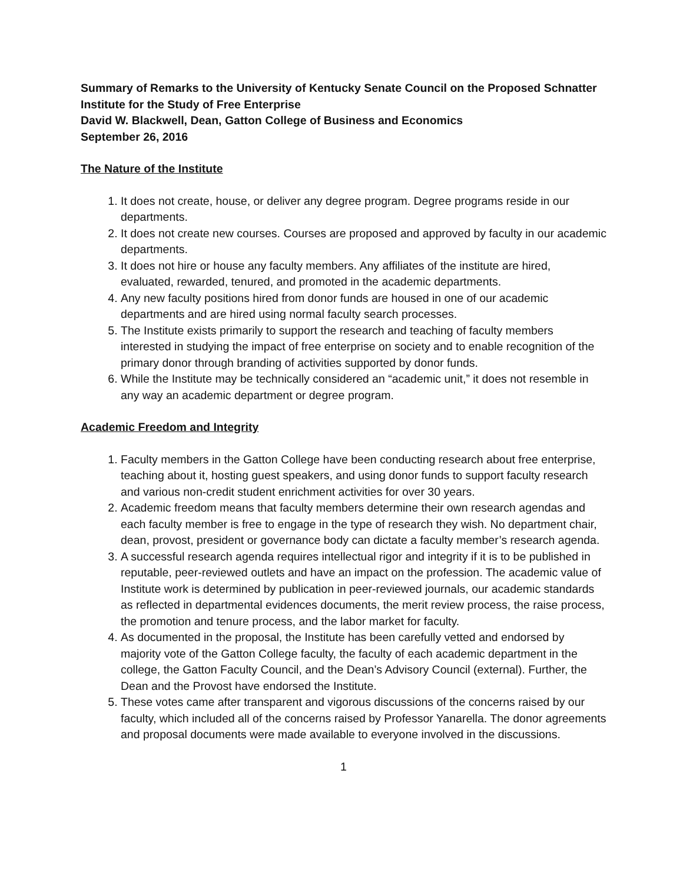Summary of Remarks to the University of Kentucky Senate Council on the Proposed Schnatter Institute for the Study of Free Enterprise
David W. Blackwell, Dean, Gatton College of Business and Economics
September 26, 2016
The Nature of the Institute
1. It does not create, house, or deliver any degree program. Degree programs reside in our departments.
2. It does not create new courses. Courses are proposed and approved by faculty in our academic departments.
3. It does not hire or house any faculty members. Any affiliates of the institute are hired, evaluated, rewarded, tenured, and promoted in the academic departments.
4. Any new faculty positions hired from donor funds are housed in one of our academic departments and are hired using normal faculty search processes.
5. The Institute exists primarily to support the research and teaching of faculty members interested in studying the impact of free enterprise on society and to enable recognition of the primary donor through branding of activities supported by donor funds.
6. While the Institute may be technically considered an “academic unit,” it does not resemble in any way an academic department or degree program.
Academic Freedom and Integrity
1. Faculty members in the Gatton College have been conducting research about free enterprise, teaching about it, hosting guest speakers, and using donor funds to support faculty research and various non-credit student enrichment activities for over 30 years.
2. Academic freedom means that faculty members determine their own research agendas and each faculty member is free to engage in the type of research they wish. No department chair, dean, provost, president or governance body can dictate a faculty member’s research agenda.
3. A successful research agenda requires intellectual rigor and integrity if it is to be published in reputable, peer-reviewed outlets and have an impact on the profession. The academic value of Institute work is determined by publication in peer-reviewed journals, our academic standards as reflected in departmental evidences documents, the merit review process, the raise process, the promotion and tenure process, and the labor market for faculty.
4. As documented in the proposal, the Institute has been carefully vetted and endorsed by majority vote of the Gatton College faculty, the faculty of each academic department in the college, the Gatton Faculty Council, and the Dean’s Advisory Council (external). Further, the Dean and the Provost have endorsed the Institute.
5. These votes came after transparent and vigorous discussions of the concerns raised by our faculty, which included all of the concerns raised by Professor Yanarella. The donor agreements and proposal documents were made available to everyone involved in the discussions.
1